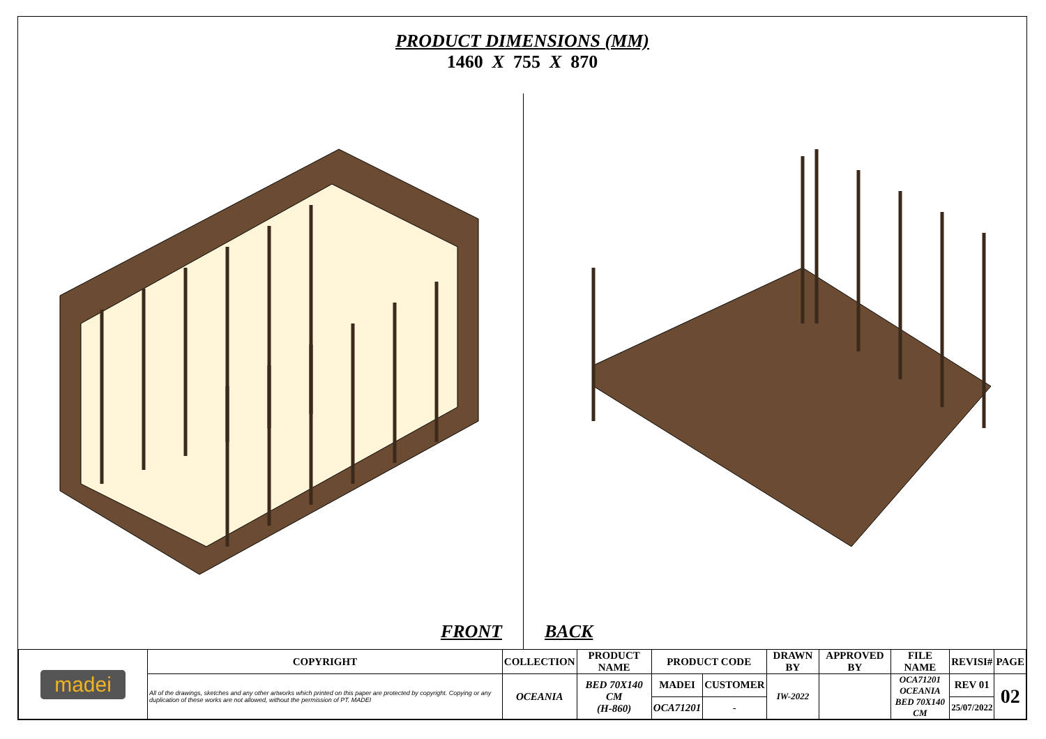PRODUCT DIMENSIONS (MM)
1460 X 755 X 870
FRONT
BACK
| madei | COPYRIGHT | COLLECTION | PRODUCT NAME | PRODUCT CODE | | DRAWN BY | APPROVED BY | FILE NAME | REVISI# | PAGE |
| | All of the drawings, sketches and any other artworks which printed on this paper are protected by copyright. Copying or any duplication of these works are not allowed, without the permission of PT. MADEI | OCEANIA | BED 70X140 CM (H-860) | MADEI | CUSTOMER | IW-2022 | | OCA71201 OCEANIA BED 70X140 CM | REV 01 | 02 |
| | | | | OCA71201 | - | | | | 25/07/2022 | |